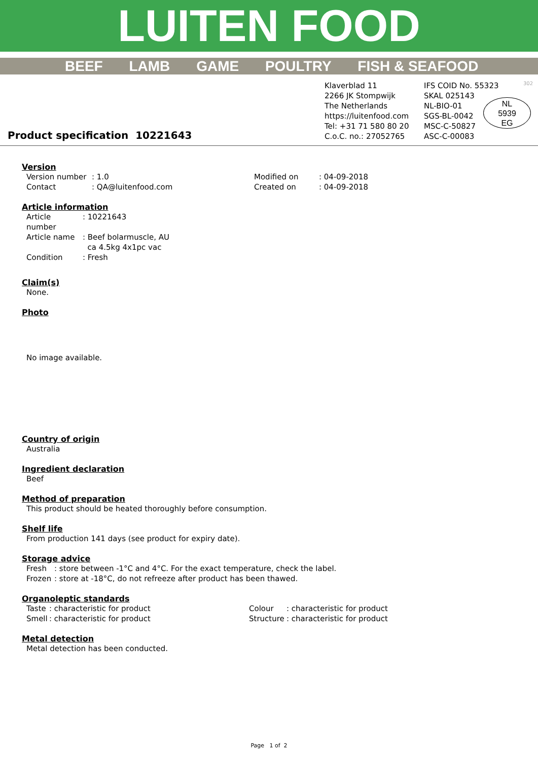LUITEN FOOD
BEEF LAMB GAME POULTRY FISH & SEAFOOD
Product specification 10221643
Klaverblad 11
2266 JK Stompwijk
The Netherlands
https://luitenfood.com
Tel: +31 71 580 80 20
C.o.C. no.: 27052765
IFS COID No. 55323
SKAL 025143
NL-BIO-01
SGS-BL-0042
MSC-C-50827
ASC-C-00083
NL
5939
EG
302
Version
| Version number | : 1.0 | Modified on | : 04-09-2018 |
| Contact | : QA@luitenfood.com | Created on | : 04-09-2018 |
Article information
| Article number | : 10221643 |
| Article name | : Beef bolarmuscle, AU ca 4.5kg 4x1pc vac |
| Condition | : Fresh |
Claim(s)
None.
Photo
No image available.
Country of origin
Australia
Ingredient declaration
Beef
Method of preparation
This product should be heated thoroughly before consumption.
Shelf life
From production 141 days (see product for expiry date).
Storage advice
| Fresh | : store between -1°C and 4°C. For the exact temperature, check the label. |
| Frozen | : store at -18°C, do not refreeze after product has been thawed. |
Organoleptic standards
| Taste | : characteristic for product | Colour | : characteristic for product |
| Smell | : characteristic for product | Structure | : characteristic for product |
Metal detection
Metal detection has been conducted.
Page 1 of 2